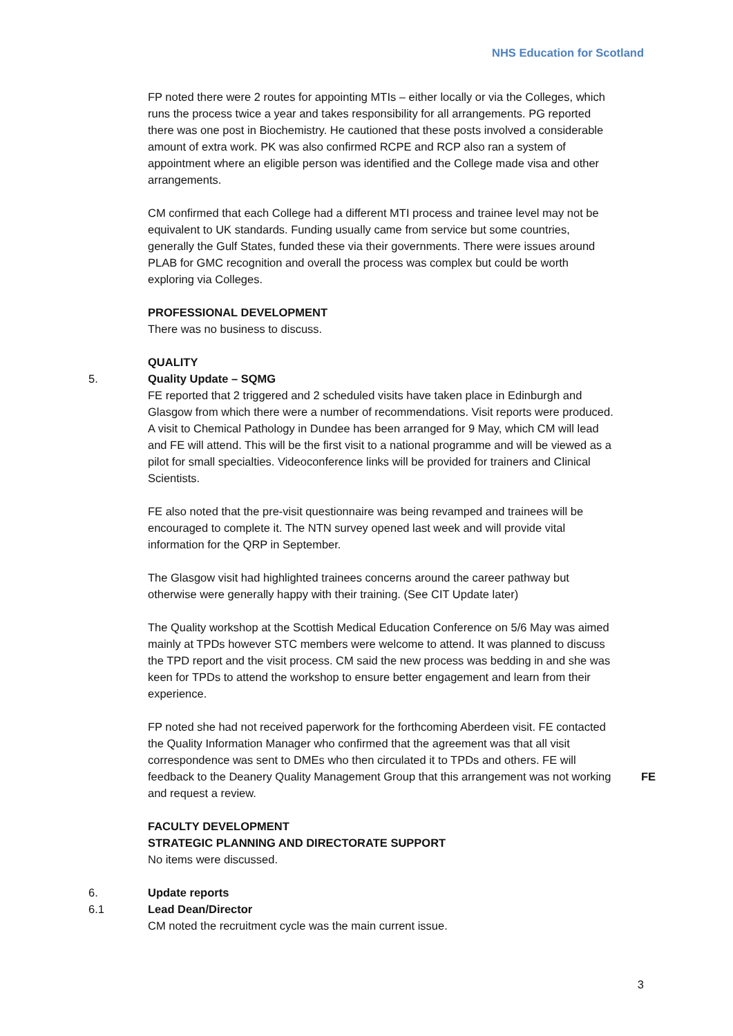NHS Education for Scotland
FP noted there were 2 routes for appointing MTIs – either locally or via the Colleges, which runs the process twice a year and takes responsibility for all arrangements. PG reported there was one post in Biochemistry. He cautioned that these posts involved a considerable amount of extra work. PK was also confirmed RCPE and RCP also ran a system of appointment where an eligible person was identified and the College made visa and other arrangements.
CM confirmed that each College had a different MTI process and trainee level may not be equivalent to UK standards. Funding usually came from service but some countries, generally the Gulf States, funded these via their governments. There were issues around PLAB for GMC recognition and overall the process was complex but could be worth exploring via Colleges.
PROFESSIONAL DEVELOPMENT
There was no business to discuss.
QUALITY
5. Quality Update – SQMG
FE reported that 2 triggered and 2 scheduled visits have taken place in Edinburgh and Glasgow from which there were a number of recommendations. Visit reports were produced. A visit to Chemical Pathology in Dundee has been arranged for 9 May, which CM will lead and FE will attend. This will be the first visit to a national programme and will be viewed as a pilot for small specialties. Videoconference links will be provided for trainers and Clinical Scientists.
FE also noted that the pre-visit questionnaire was being revamped and trainees will be encouraged to complete it. The NTN survey opened last week and will provide vital information for the QRP in September.
The Glasgow visit had highlighted trainees concerns around the career pathway but otherwise were generally happy with their training. (See CIT Update later)
The Quality workshop at the Scottish Medical Education Conference on 5/6 May was aimed mainly at TPDs however STC members were welcome to attend. It was planned to discuss the TPD report and the visit process. CM said the new process was bedding in and she was keen for TPDs to attend the workshop to ensure better engagement and learn from their experience.
FP noted she had not received paperwork for the forthcoming Aberdeen visit. FE contacted the Quality Information Manager who confirmed that the agreement was that all visit correspondence was sent to DMEs who then circulated it to TPDs and others. FE will feedback to the Deanery Quality Management Group that this arrangement was not working and request a review.
FE
FACULTY DEVELOPMENT
STRATEGIC PLANNING AND DIRECTORATE SUPPORT
No items were discussed.
6. Update reports
6.1 Lead Dean/Director
CM noted the recruitment cycle was the main current issue.
3